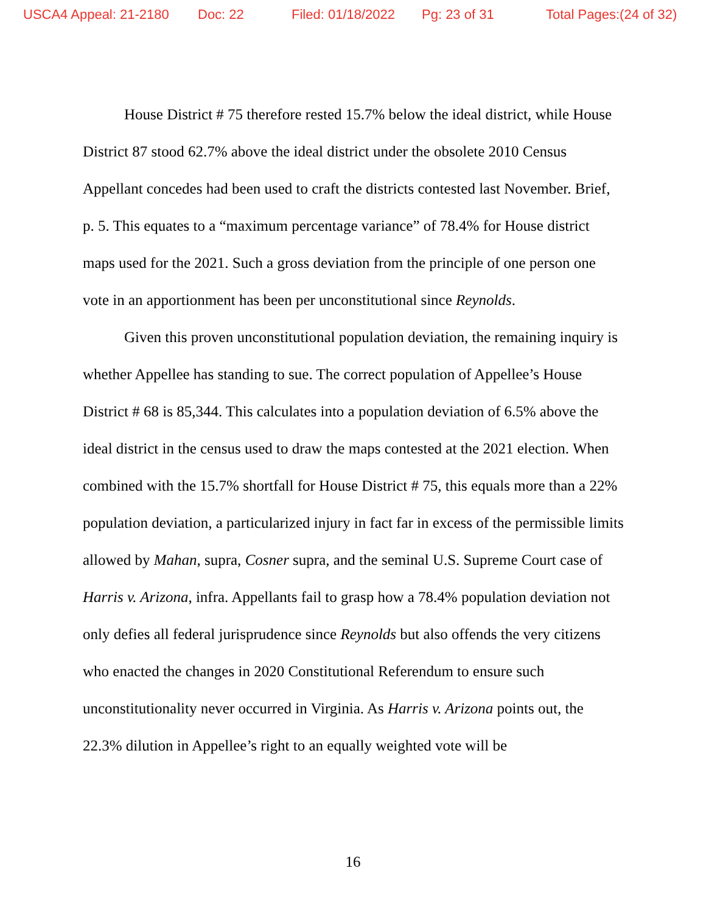USCA4 Appeal: 21-2180 Doc: 22 Filed: 01/18/2022 Pg: 23 of 31 Total Pages:(24 of 32)
House District # 75 therefore rested 15.7% below the ideal district, while House District 87 stood 62.7% above the ideal district under the obsolete 2010 Census Appellant concedes had been used to craft the districts contested last November. Brief, p. 5. This equates to a “maximum percentage variance” of 78.4% for House district maps used for the 2021. Such a gross deviation from the principle of one person one vote in an apportionment has been per unconstitutional since Reynolds.
Given this proven unconstitutional population deviation, the remaining inquiry is whether Appellee has standing to sue. The correct population of Appellee’s House District # 68 is 85,344. This calculates into a population deviation of 6.5% above the ideal district in the census used to draw the maps contested at the 2021 election. When combined with the 15.7% shortfall for House District # 75, this equals more than a 22% population deviation, a particularized injury in fact far in excess of the permissible limits allowed by Mahan, supra, Cosner supra, and the seminal U.S. Supreme Court case of Harris v. Arizona, infra. Appellants fail to grasp how a 78.4% population deviation not only defies all federal jurisprudence since Reynolds but also offends the very citizens who enacted the changes in 2020 Constitutional Referendum to ensure such unconstitutionality never occurred in Virginia. As Harris v. Arizona points out, the 22.3% dilution in Appellee’s right to an equally weighted vote will be
16